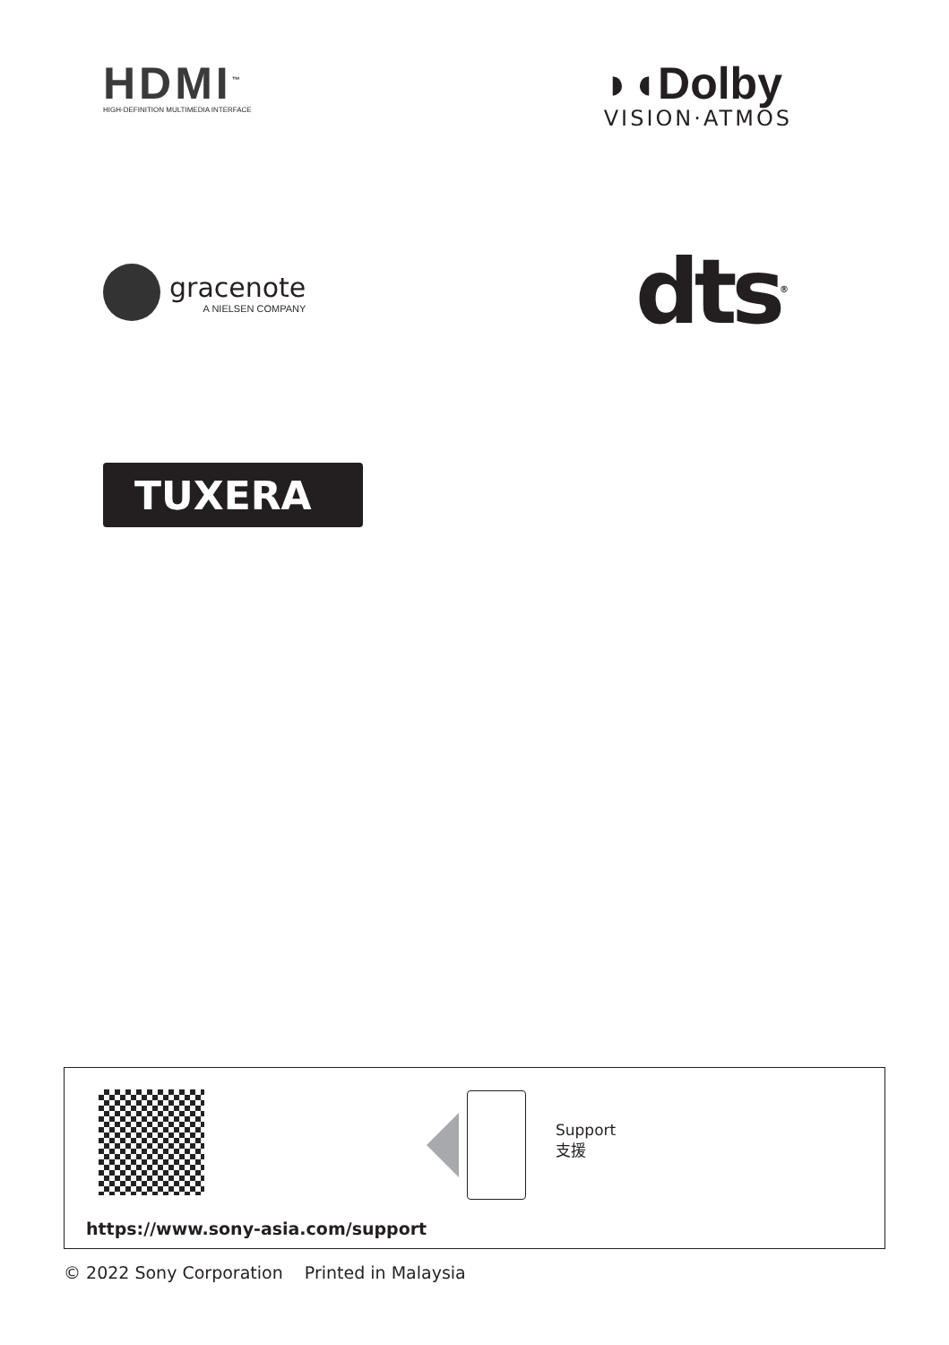HDMI<sup>™</sup>
HIGH-DEFINITION MULTIMEDIA INTERFACE
◗◖Dolby
VISION·ATMOS
gracenote
A NIELSEN COMPANY
dts<sup>®</sup>
TUXERA
Support
支援
https://www.sony-asia.com/support
© 2022 Sony Corporation Printed in Malaysia